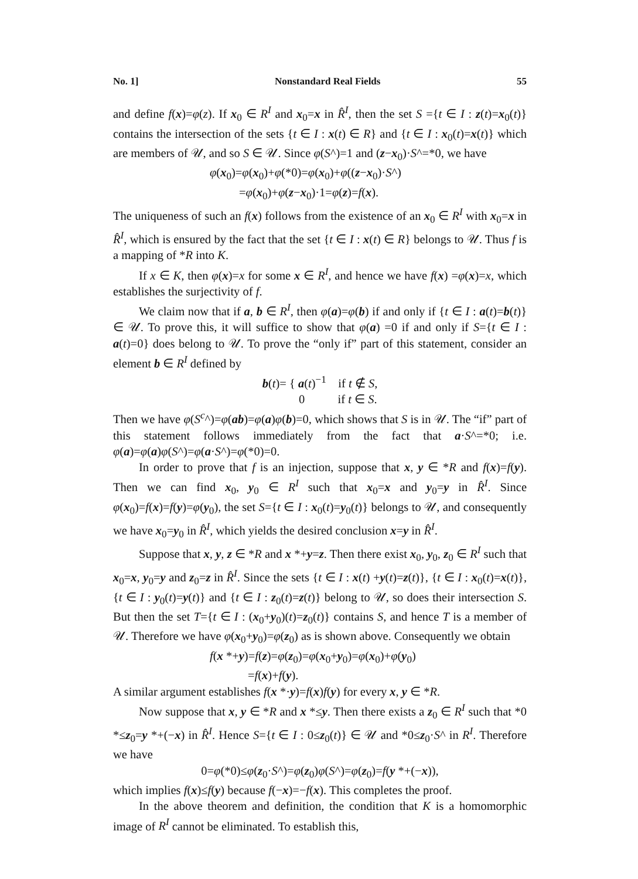No. 1] Nonstandard Real Fields 55
and define f(x)=φ(z). If x<sub>0</sub> ∈ R<sup>I</sup> and x<sub>0</sub>=x in R̂<sup>I</sup>, then the set S ={t ∈ I : z(t)=x<sub>0</sub>(t)} contains the intersection of the sets {t ∈ I : x(t) ∈ R} and {t ∈ I : x<sub>0</sub>(t)=x(t)} which are members of 𝒰, and so S ∈ 𝒰. Since φ(S^)=1 and (z−x<sub>0</sub>)·S^=*0, we have
φ(x<sub>0</sub>)=φ(x<sub>0</sub>)+φ(*0)=φ(x<sub>0</sub>)+φ((z−x<sub>0</sub>)·S^)
=φ(x<sub>0</sub>)+φ(z−x<sub>0</sub>)·1=φ(z)=f(x).
The uniqueness of such an f(x) follows from the existence of an x<sub>0</sub> ∈ R<sup>I</sup> with x<sub>0</sub>=x in R̂<sup>I</sup>, which is ensured by the fact that the set {t ∈ I : x(t) ∈ R} belongs to 𝒰. Thus f is a mapping of *R into K.
If x ∈ K, then φ(x)=x for some x ∈ R<sup>I</sup>, and hence we have f(x) =φ(x)=x, which establishes the surjectivity of f.
We claim now that if a, b ∈ R<sup>I</sup>, then φ(a)=φ(b) if and only if {t ∈ I : a(t)=b(t)} ∈ 𝒰. To prove this, it will suffice to show that φ(a) =0 if and only if S={t ∈ I : a(t)=0} does belong to 𝒰. To prove the “only if” part of this statement, consider an element b ∈ R<sup>I</sup> defined by
b(t)= { a(t)<sup>−1</sup> if t ∉ S,
0 if t ∈ S.
Then we have φ(S<sup>c</sup>^)=φ(ab)=φ(a)φ(b)=0, which shows that S is in 𝒰. The “if” part of this statement follows immediately from the fact that a·S^=*0; i.e. φ(a)=φ(a)φ(S^)=φ(a·S^)=φ(*0)=0.
In order to prove that f is an injection, suppose that x, y ∈ *R and f(x)=f(y). Then we can find x<sub>0</sub>, y<sub>0</sub> ∈ R<sup>I</sup> such that x<sub>0</sub>=x and y<sub>0</sub>=y in R̂<sup>I</sup>. Since φ(x<sub>0</sub>)=f(x)=f(y)=φ(y<sub>0</sub>), the set S={t ∈ I : x<sub>0</sub>(t)=y<sub>0</sub>(t)} belongs to 𝒰, and consequently we have x<sub>0</sub>=y<sub>0</sub> in R̂<sup>I</sup>, which yields the desired conclusion x=y in R̂<sup>I</sup>.
Suppose that x, y, z ∈ *R and x *+y=z. Then there exist x<sub>0</sub>, y<sub>0</sub>, z<sub>0</sub> ∈ R<sup>I</sup> such that x<sub>0</sub>=x, y<sub>0</sub>=y and z<sub>0</sub>=z in R̂<sup>I</sup>. Since the sets {t ∈ I : x(t) +y(t)=z(t)}, {t ∈ I : x<sub>0</sub>(t)=x(t)}, {t ∈ I : y<sub>0</sub>(t)=y(t)} and {t ∈ I : z<sub>0</sub>(t)=z(t)} belong to 𝒰, so does their intersection S. But then the set T={t ∈ I : (x<sub>0</sub>+y<sub>0</sub>)(t)=z<sub>0</sub>(t)} contains S, and hence T is a member of 𝒰. Therefore we have φ(x<sub>0</sub>+y<sub>0</sub>)=φ(z<sub>0</sub>) as is shown above. Consequently we obtain
f(x *+y)=f(z)=φ(z<sub>0</sub>)=φ(x<sub>0</sub>+y<sub>0</sub>)=φ(x<sub>0</sub>)+φ(y<sub>0</sub>)
=f(x)+f(y).
A similar argument establishes f(x *·y)=f(x)f(y) for every x, y ∈ *R.
Now suppose that x, y ∈ *R and x *≤y. Then there exists a z<sub>0</sub> ∈ R<sup>I</sup> such that *0 *≤z<sub>0</sub>=y *+(−x) in R̂<sup>I</sup>. Hence S={t ∈ I : 0≤z<sub>0</sub>(t)} ∈ 𝒰 and *0≤z<sub>0</sub>·S^ in R<sup>I</sup>. Therefore we have
0=φ(*0)≤φ(z<sub>0</sub>·S^)=φ(z<sub>0</sub>)φ(S^)=φ(z<sub>0</sub>)=f(y *+(−x)),
which implies f(x)≤f(y) because f(−x)=−f(x). This completes the proof.
In the above theorem and definition, the condition that K is a homomorphic image of R<sup>I</sup> cannot be eliminated. To establish this,